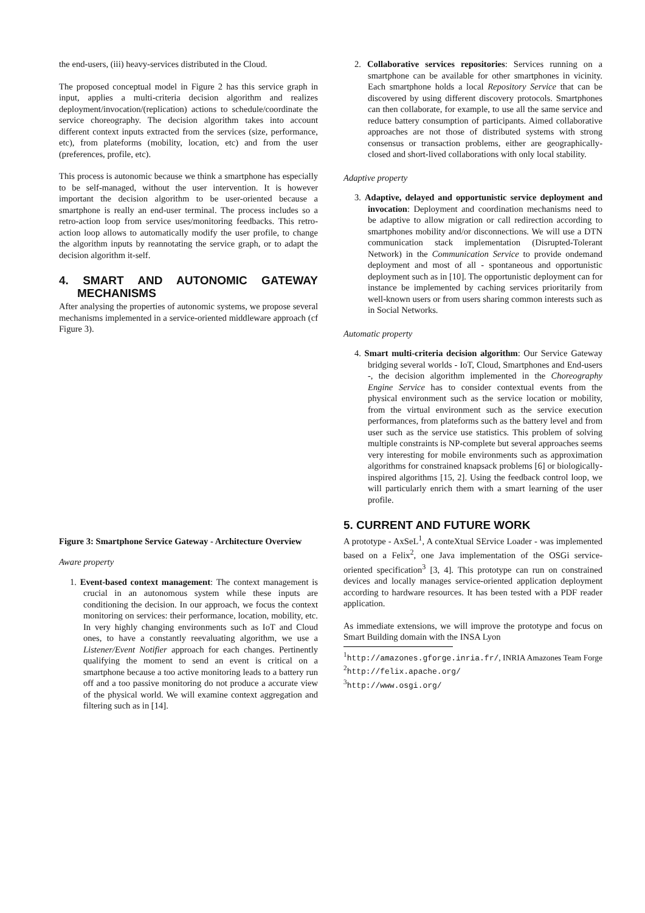the end-users, (iii) heavy-services distributed in the Cloud.
The proposed conceptual model in Figure 2 has this service graph in input, applies a multi-criteria decision algorithm and realizes deployment/invocation/(replication) actions to schedule/coordinate the service choreography. The decision algorithm takes into account different context inputs extracted from the services (size, performance, etc), from plateforms (mobility, location, etc) and from the user (preferences, profile, etc).
This process is autonomic because we think a smartphone has especially to be self-managed, without the user intervention. It is however important the decision algorithm to be user-oriented because a smartphone is really an end-user terminal. The process includes so a retro-action loop from service uses/monitoring feedbacks. This retro-action loop allows to automatically modify the user profile, to change the algorithm inputs by reannotating the service graph, or to adapt the decision algorithm it-self.
4. SMART AND AUTONOMIC GATEWAY MECHANISMS
After analysing the properties of autonomic systems, we propose several mechanisms implemented in a service-oriented middleware approach (cf Figure 3).
Figure 3: Smartphone Service Gateway - Architecture Overview
Aware property
1. Event-based context management: The context management is crucial in an autonomous system while these inputs are conditioning the decision. In our approach, we focus the context monitoring on services: their performance, location, mobility, etc. In very highly changing environments such as IoT and Cloud ones, to have a constantly reevaluating algorithm, we use a Listener/Event Notifier approach for each changes. Pertinently qualifying the moment to send an event is critical on a smartphone because a too active monitoring leads to a battery run off and a too passive monitoring do not produce a accurate view of the physical world. We will examine context aggregation and filtering such as in [14].
2. Collaborative services repositories: Services running on a smartphone can be available for other smartphones in vicinity. Each smartphone holds a local Repository Service that can be discovered by using different discovery protocols. Smartphones can then collaborate, for example, to use all the same service and reduce battery consumption of participants. Aimed collaborative approaches are not those of distributed systems with strong consensus or transaction problems, either are geographically-closed and short-lived collaborations with only local stability.
Adaptive property
3. Adaptive, delayed and opportunistic service deployment and invocation: Deployment and coordination mechanisms need to be adaptive to allow migration or call redirection according to smartphones mobility and/or disconnections. We will use a DTN communication stack implementation (Disrupted-Tolerant Network) in the Communication Service to provide ondemand deployment and most of all - spontaneous and opportunistic deployment such as in [10]. The opportunistic deployment can for instance be implemented by caching services prioritarily from well-known users or from users sharing common interests such as in Social Networks.
Automatic property
4. Smart multi-criteria decision algorithm: Our Service Gateway bridging several worlds - IoT, Cloud, Smartphones and End-users -, the decision algorithm implemented in the Choreography Engine Service has to consider contextual events from the physical environment such as the service location or mobility, from the virtual environment such as the service execution performances, from plateforms such as the battery level and from user such as the service use statistics. This problem of solving multiple constraints is NP-complete but several approaches seems very interesting for mobile environments such as approximation algorithms for constrained knapsack problems [6] or biologically-inspired algorithms [15, 2]. Using the feedback control loop, we will particularly enrich them with a smart learning of the user profile.
5. CURRENT AND FUTURE WORK
A prototype - AxSeL<sup>1</sup>, A conteXtual SErvice Loader - was implemented based on a Felix<sup>2</sup>, one Java implementation of the OSGi service-oriented specification<sup>3</sup> [3, 4]. This prototype can run on constrained devices and locally manages service-oriented application deployment according to hardware resources. It has been tested with a PDF reader application.
As immediate extensions, we will improve the prototype and focus on Smart Building domain with the INSA Lyon
<sup>1</sup> http://amazones.gforge.inria.fr/, INRIA Amazones Team Forge
<sup>2</sup> http://felix.apache.org/
<sup>3</sup> http://www.osgi.org/